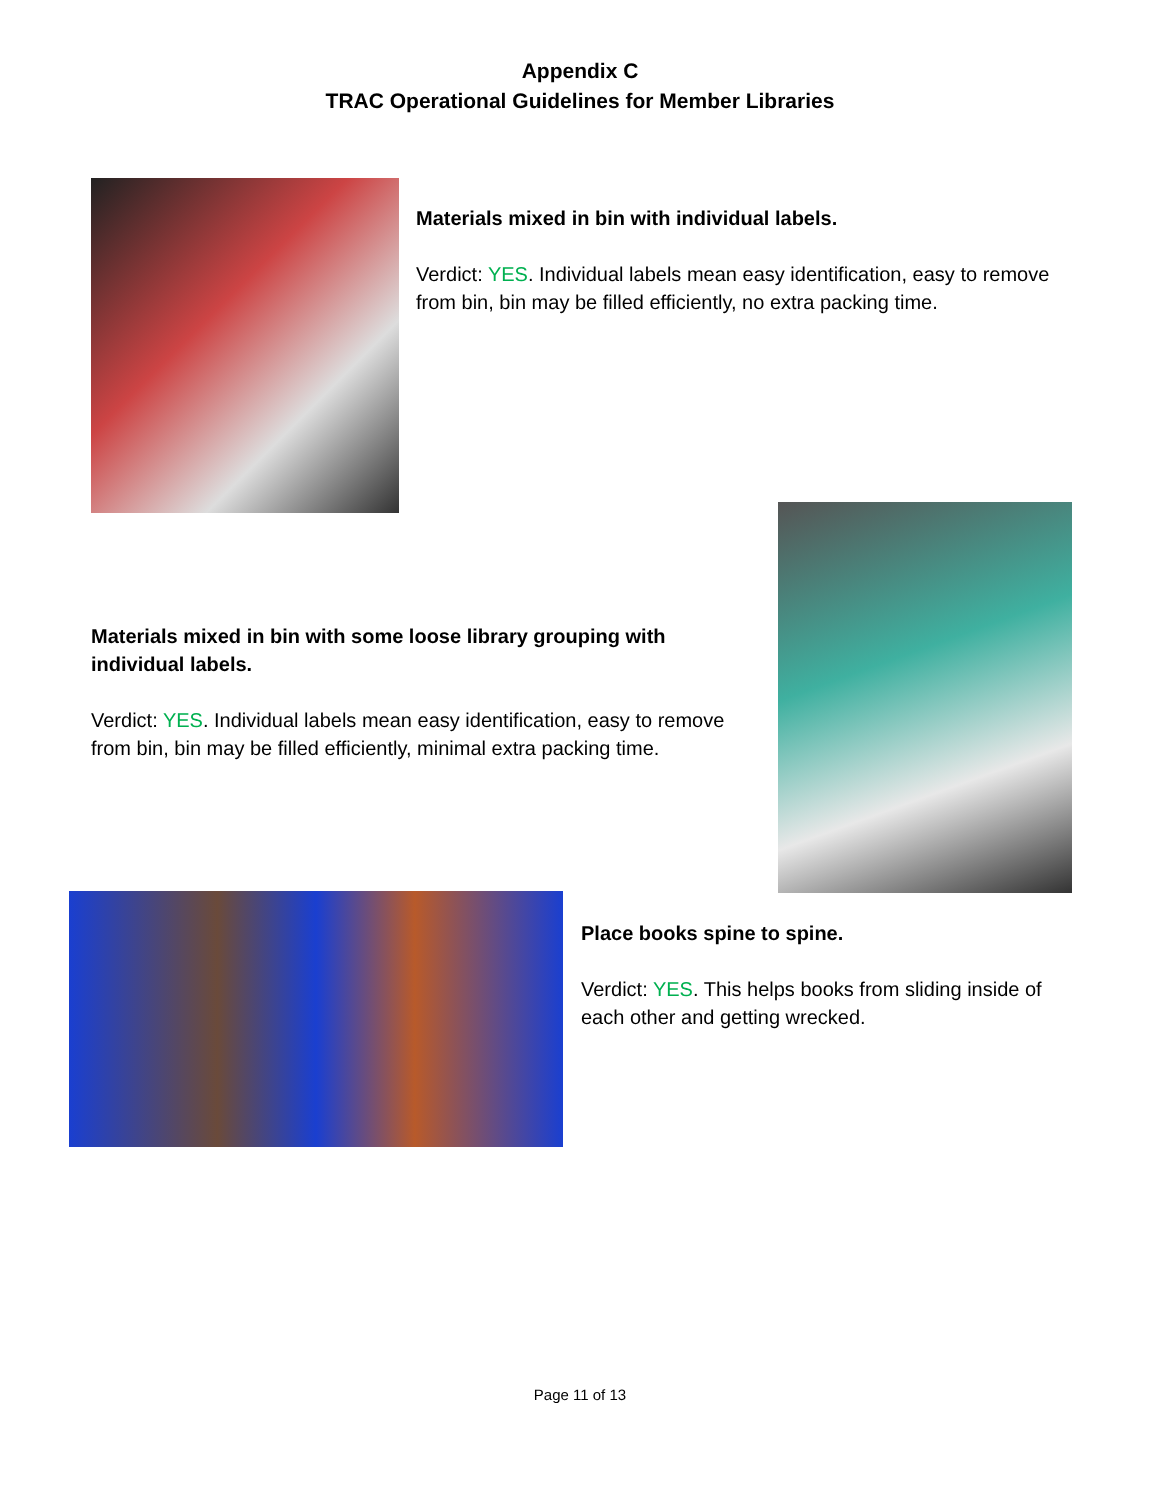Appendix C
TRAC Operational Guidelines for Member Libraries
Materials mixed in bin with individual labels.
Verdict: YES. Individual labels mean easy identification, easy to remove from bin, bin may be filled efficiently, no extra packing time.
Materials mixed in bin with some loose library grouping with individual labels.
Verdict: YES. Individual labels mean easy identification, easy to remove from bin, bin may be filled efficiently, minimal extra packing time.
Place books spine to spine.
Verdict: YES. This helps books from sliding inside of each other and getting wrecked.
Page 11 of 13